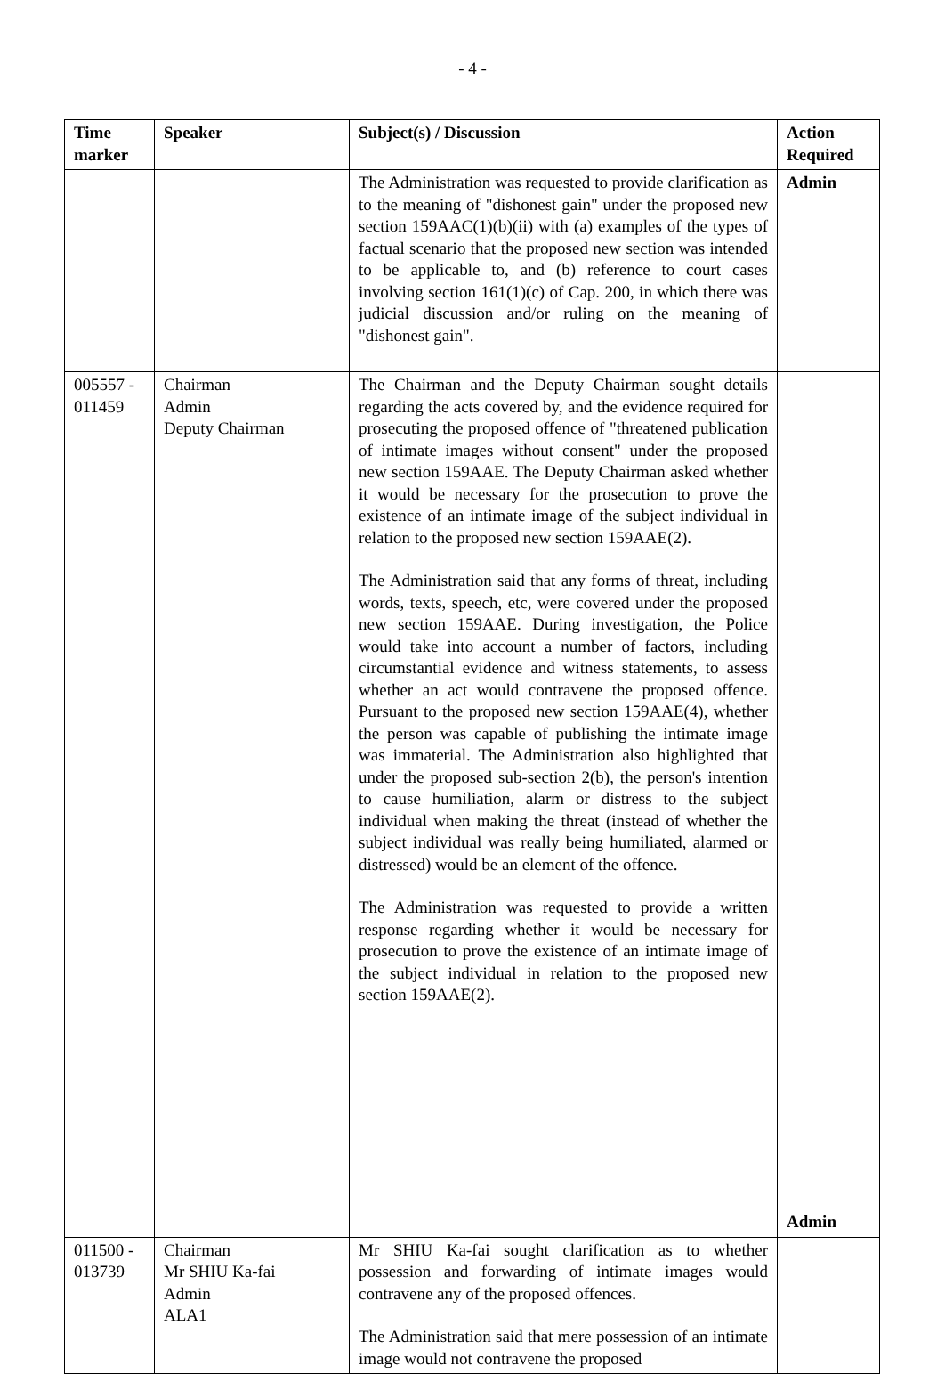- 4 -
| Time marker | Speaker | Subject(s) / Discussion | Action Required |
| --- | --- | --- | --- |
| | | The Administration was requested to provide clarification as to the meaning of "dishonest gain" under the proposed new section 159AAC(1)(b)(ii) with (a) examples of the types of factual scenario that the proposed new section was intended to be applicable to, and (b) reference to court cases involving section 161(1)(c) of Cap. 200, in which there was judicial discussion and/or ruling on the meaning of "dishonest gain". | Admin |
| 005557 - 011459 | Chairman Admin Deputy Chairman | The Chairman and the Deputy Chairman sought details regarding the acts covered by, and the evidence required for prosecuting the proposed offence of "threatened publication of intimate images without consent" under the proposed new section 159AAE. The Deputy Chairman asked whether it would be necessary for the prosecution to prove the existence of an intimate image of the subject individual in relation to the proposed new section 159AAE(2). The Administration said that any forms of threat, including words, texts, speech, etc, were covered under the proposed new section 159AAE. During investigation, the Police would take into account a number of factors, including circumstantial evidence and witness statements, to assess whether an act would contravene the proposed offence. Pursuant to the proposed new section 159AAE(4), whether the person was capable of publishing the intimate image was immaterial. The Administration also highlighted that under the proposed sub-section 2(b), the person's intention to cause humiliation, alarm or distress to the subject individual when making the threat (instead of whether the subject individual was really being humiliated, alarmed or distressed) would be an element of the offence. The Administration was requested to provide a written response regarding whether it would be necessary for prosecution to prove the existence of an intimate image of the subject individual in relation to the proposed new section 159AAE(2). | Admin |
| 011500 - 013739 | Chairman Mr SHIU Ka-fai Admin ALA1 | Mr SHIU Ka-fai sought clarification as to whether possession and forwarding of intimate images would contravene any of the proposed offences. The Administration said that mere possession of an intimate image would not contravene the proposed | |